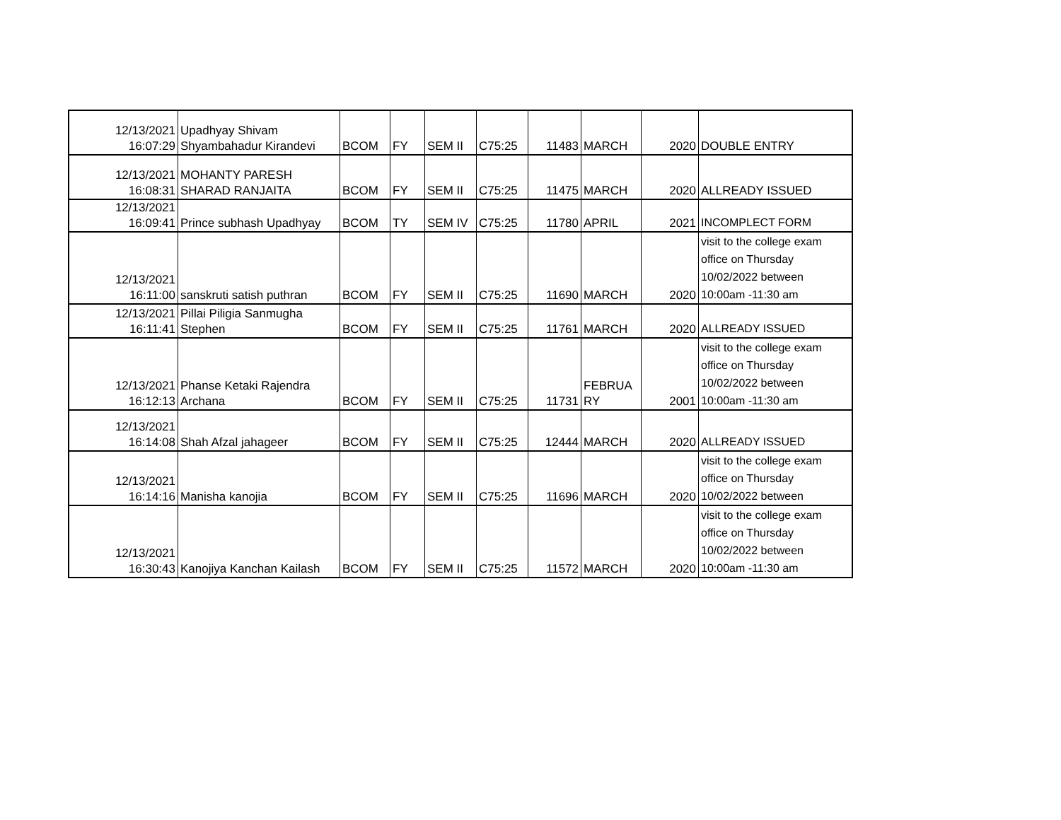| 12/13/2021 16:07:29 | Upadhyay Shivam Shyambahadur Kirandevi | BCOM | FY | SEM II | C75:25 | 11483 | MARCH | 2020 | DOUBLE ENTRY |
| 12/13/2021 16:08:31 | MOHANTY PARESH SHARAD RANJAITA | BCOM | FY | SEM II | C75:25 | 11475 | MARCH | 2020 | ALLREADY ISSUED |
| 12/13/2021 16:09:41 | Prince subhash Upadhyay | BCOM | TY | SEM IV | C75:25 | 11780 | APRIL | 2021 | INCOMPLECT FORM |
| 12/13/2021 16:11:00 | sanskruti satish puthran | BCOM | FY | SEM II | C75:25 | 11690 | MARCH | 2020 | visit to the college exam office on Thursday 10/02/2022 between 10:00am -11:30 am |
| 12/13/2021 16:11:41 | Pillai Piligia Sanmugha Stephen | BCOM | FY | SEM II | C75:25 | 11761 | MARCH | 2020 | ALLREADY ISSUED |
| 12/13/2021 16:12:13 | Phanse Ketaki Rajendra Archana | BCOM | FY | SEM II | C75:25 | 11731 | FEBRUA RY | 2001 | visit to the college exam office on Thursday 10/02/2022 between 10:00am -11:30 am |
| 12/13/2021 16:14:08 | Shah Afzal jahageer | BCOM | FY | SEM II | C75:25 | 12444 | MARCH | 2020 | ALLREADY ISSUED |
| 12/13/2021 16:14:16 | Manisha kanojia | BCOM | FY | SEM II | C75:25 | 11696 | MARCH | 2020 | visit to the college exam office on Thursday 10/02/2022 between |
| 12/13/2021 16:30:43 | Kanojiya Kanchan Kailash | BCOM | FY | SEM II | C75:25 | 11572 | MARCH | 2020 | visit to the college exam office on Thursday 10/02/2022 between 10:00am -11:30 am |